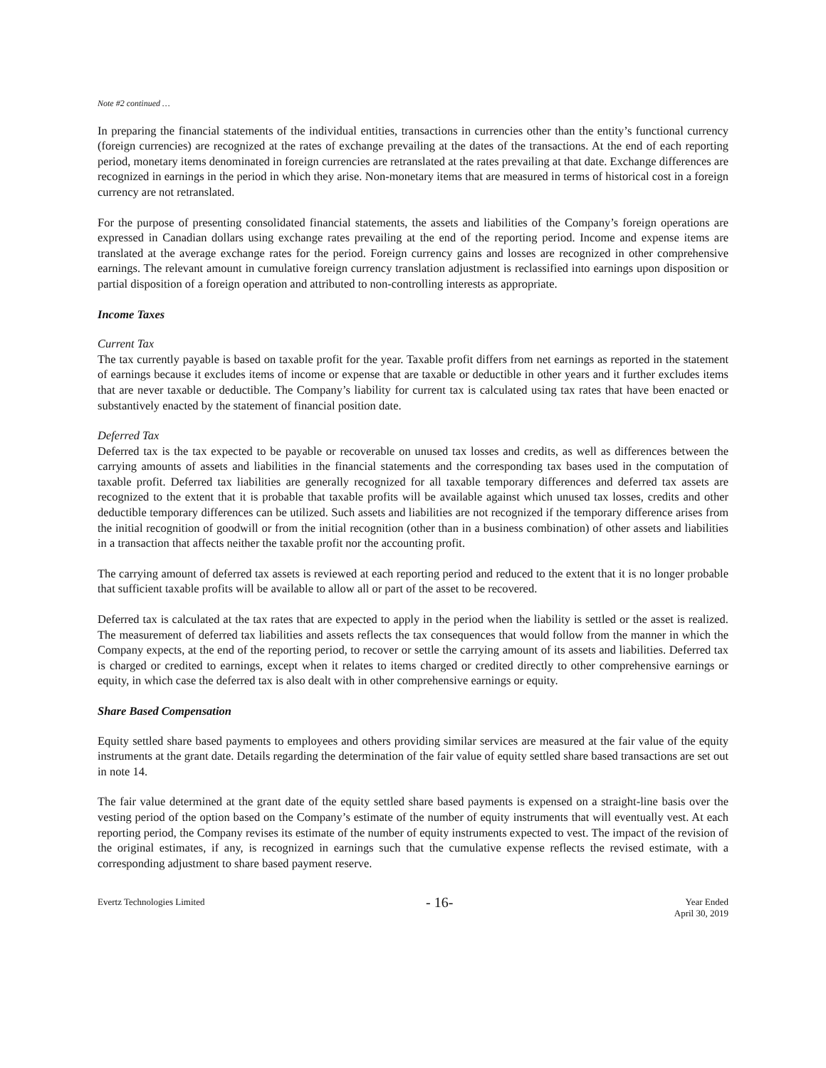Note #2 continued …
In preparing the financial statements of the individual entities, transactions in currencies other than the entity’s functional currency (foreign currencies) are recognized at the rates of exchange prevailing at the dates of the transactions. At the end of each reporting period, monetary items denominated in foreign currencies are retranslated at the rates prevailing at that date. Exchange differences are recognized in earnings in the period in which they arise. Non-monetary items that are measured in terms of historical cost in a foreign currency are not retranslated.
For the purpose of presenting consolidated financial statements, the assets and liabilities of the Company’s foreign operations are expressed in Canadian dollars using exchange rates prevailing at the end of the reporting period. Income and expense items are translated at the average exchange rates for the period. Foreign currency gains and losses are recognized in other comprehensive earnings. The relevant amount in cumulative foreign currency translation adjustment is reclassified into earnings upon disposition or partial disposition of a foreign operation and attributed to non-controlling interests as appropriate.
Income Taxes
Current Tax
The tax currently payable is based on taxable profit for the year. Taxable profit differs from net earnings as reported in the statement of earnings because it excludes items of income or expense that are taxable or deductible in other years and it further excludes items that are never taxable or deductible. The Company’s liability for current tax is calculated using tax rates that have been enacted or substantively enacted by the statement of financial position date.
Deferred Tax
Deferred tax is the tax expected to be payable or recoverable on unused tax losses and credits, as well as differences between the carrying amounts of assets and liabilities in the financial statements and the corresponding tax bases used in the computation of taxable profit. Deferred tax liabilities are generally recognized for all taxable temporary differences and deferred tax assets are recognized to the extent that it is probable that taxable profits will be available against which unused tax losses, credits and other deductible temporary differences can be utilized. Such assets and liabilities are not recognized if the temporary difference arises from the initial recognition of goodwill or from the initial recognition (other than in a business combination) of other assets and liabilities in a transaction that affects neither the taxable profit nor the accounting profit.
The carrying amount of deferred tax assets is reviewed at each reporting period and reduced to the extent that it is no longer probable that sufficient taxable profits will be available to allow all or part of the asset to be recovered.
Deferred tax is calculated at the tax rates that are expected to apply in the period when the liability is settled or the asset is realized. The measurement of deferred tax liabilities and assets reflects the tax consequences that would follow from the manner in which the Company expects, at the end of the reporting period, to recover or settle the carrying amount of its assets and liabilities. Deferred tax is charged or credited to earnings, except when it relates to items charged or credited directly to other comprehensive earnings or equity, in which case the deferred tax is also dealt with in other comprehensive earnings or equity.
Share Based Compensation
Equity settled share based payments to employees and others providing similar services are measured at the fair value of the equity instruments at the grant date. Details regarding the determination of the fair value of equity settled share based transactions are set out in note 14.
The fair value determined at the grant date of the equity settled share based payments is expensed on a straight-line basis over the vesting period of the option based on the Company’s estimate of the number of equity instruments that will eventually vest. At each reporting period, the Company revises its estimate of the number of equity instruments expected to vest. The impact of the revision of the original estimates, if any, is recognized in earnings such that the cumulative expense reflects the revised estimate, with a corresponding adjustment to share based payment reserve.
Evertz Technologies Limited
- 16-
Year Ended
April 30, 2019